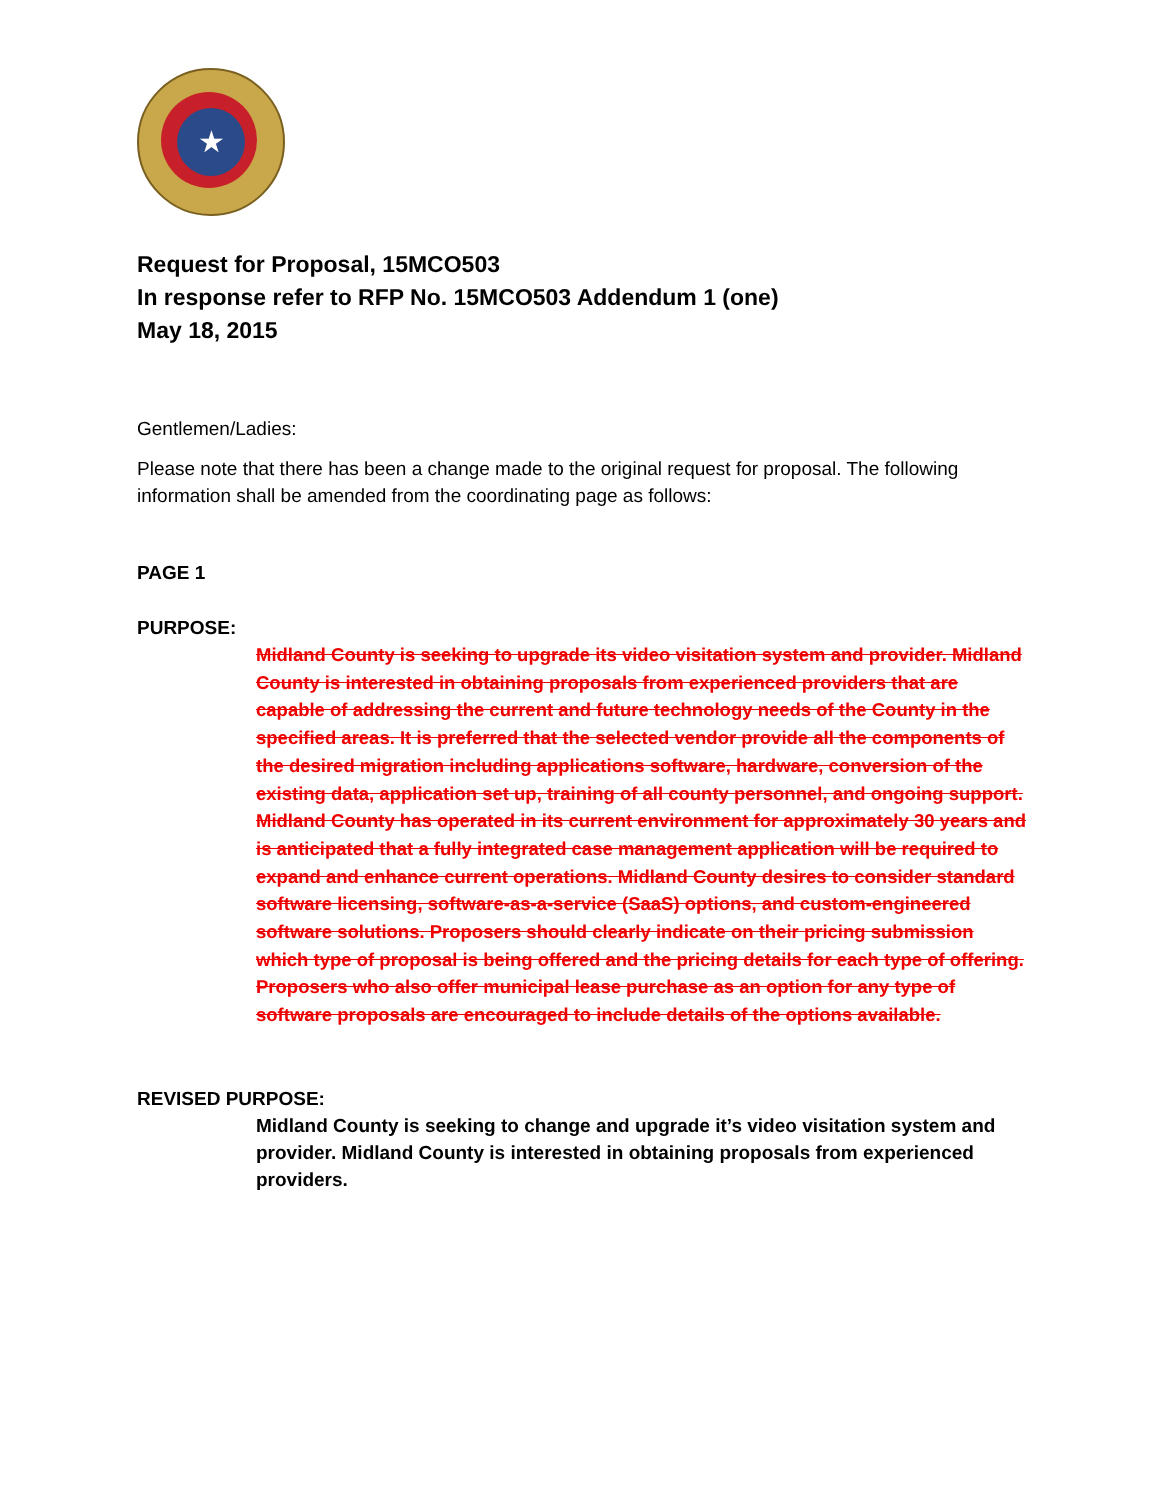★
Request for Proposal, 15MCO503
In response refer to RFP No. 15MCO503 Addendum 1 (one)
May 18, 2015
Gentlemen/Ladies:
Please note that there has been a change made to the original request for proposal. The following information shall be amended from the coordinating page as follows:
PAGE 1
PURPOSE:
Midland County is seeking to upgrade its video visitation system and provider. Midland County is interested in obtaining proposals from experienced providers that are capable of addressing the current and future technology needs of the County in the specified areas. It is preferred that the selected vendor provide all the components of the desired migration including applications software, hardware, conversion of the existing data, application set up, training of all county personnel, and ongoing support. Midland County has operated in its current environment for approximately 30 years and is anticipated that a fully integrated case management application will be required to expand and enhance current operations. Midland County desires to consider standard software licensing, software-as-a-service (SaaS) options, and custom-engineered software solutions. Proposers should clearly indicate on their pricing submission which type of proposal is being offered and the pricing details for each type of offering. Proposers who also offer municipal lease purchase as an option for any type of software proposals are encouraged to include details of the options available.
REVISED PURPOSE:
Midland County is seeking to change and upgrade it’s video visitation system and provider. Midland County is interested in obtaining proposals from experienced providers.